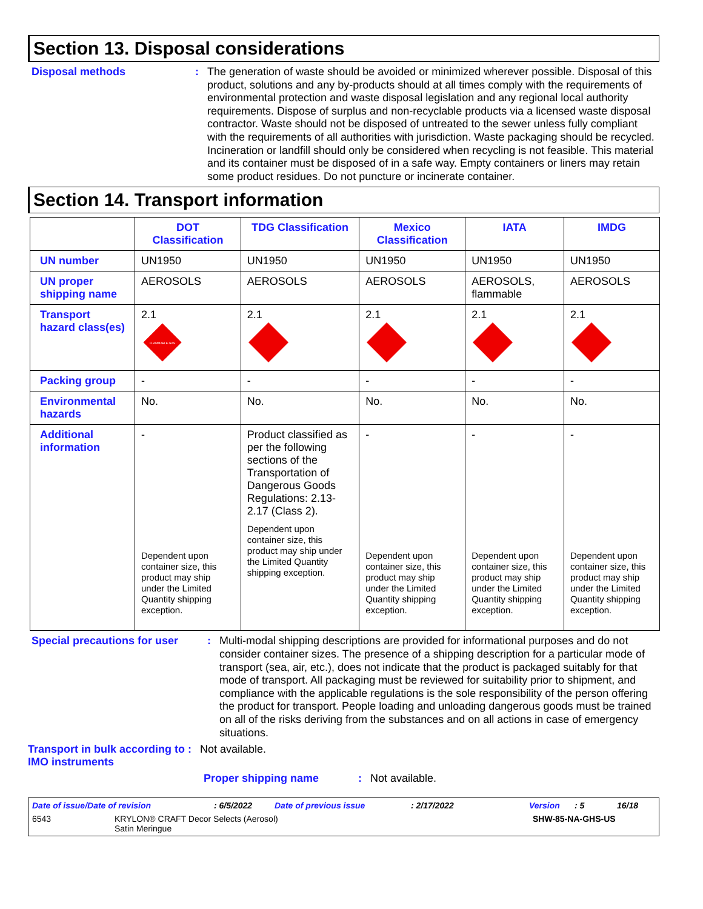Section 13. Disposal considerations
Disposal methods :
The generation of waste should be avoided or minimized wherever possible. Disposal of this product, solutions and any by-products should at all times comply with the requirements of environmental protection and waste disposal legislation and any regional local authority requirements. Dispose of surplus and non-recyclable products via a licensed waste disposal contractor. Waste should not be disposed of untreated to the sewer unless fully compliant with the requirements of all authorities with jurisdiction. Waste packaging should be recycled. Incineration or landfill should only be considered when recycling is not feasible. This material and its container must be disposed of in a safe way. Empty containers or liners may retain some product residues. Do not puncture or incinerate container.
Section 14. Transport information
| | DOT Classification | TDG Classification | Mexico Classification | IATA | IMDG |
| --- | --- | --- | --- | --- | --- |
| UN number | UN1950 | UN1950 | UN1950 | UN1950 | UN1950 |
| UN proper shipping name | AEROSOLS | AEROSOLS | AEROSOLS | AEROSOLS, flammable | AEROSOLS |
| Transport hazard class(es) | 2.1 FLAMMABLE GAS | 2.1 | 2.1 | 2.1 | 2.1 |
| Packing group | - | - | - | - | - |
| Environmental hazards | No. | No. | No. | No. | No. |
| Additional information | - Dependent upon container size, this product may ship under the Limited Quantity shipping exception. | Product classified as per the following sections of the Transportation of Dangerous Goods Regulations: 2.13-2.17 (Class 2). Dependent upon container size, this product may ship under the Limited Quantity shipping exception. | - Dependent upon container size, this product may ship under the Limited Quantity shipping exception. | - Dependent upon container size, this product may ship under the Limited Quantity shipping exception. | - Dependent upon container size, this product may ship under the Limited Quantity shipping exception. |
Special precautions for user
:
Multi-modal shipping descriptions are provided for informational purposes and do not consider container sizes. The presence of a shipping description for a particular mode of transport (sea, air, etc.), does not indicate that the product is packaged suitably for that mode of transport. All packaging must be reviewed for suitability prior to shipment, and compliance with the applicable regulations is the sole responsibility of the person offering the product for transport. People loading and unloading dangerous goods must be trained on all of the risks deriving from the substances and on all actions in case of emergency situations.
Transport in bulk according to IMO instruments
:
Not available.
Proper shipping name :
Not available.
Date of issue/Date of revision: 6/5/2022 Date of previous issue: 2/17/2022 Version: 5 16/18
6543 KRYLON® CRAFT Decor Selects (Aerosol)
Satin Meringue SHW-85-NA-GHS-US